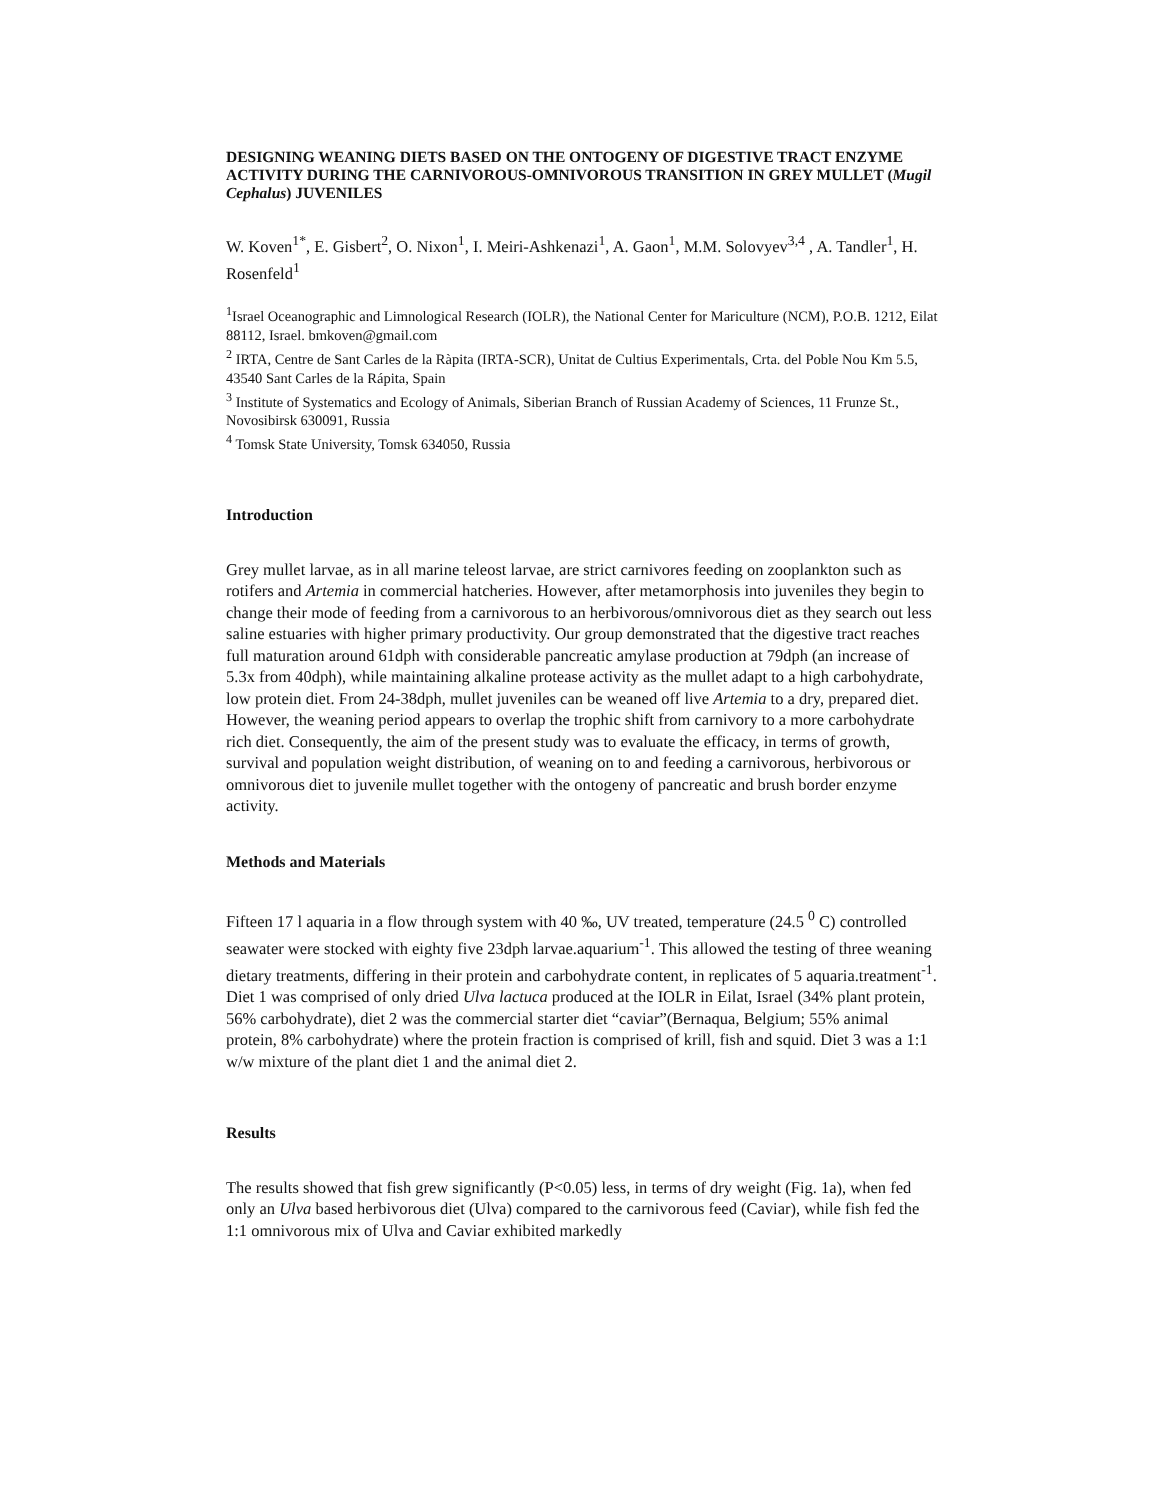DESIGNING WEANING DIETS BASED ON THE ONTOGENY OF DIGESTIVE TRACT ENZYME ACTIVITY DURING THE CARNIVOROUS-OMNIVOROUS TRANSITION IN GREY MULLET (Mugil Cephalus) JUVENILES
W. Koven<sup>1*</sup>, E. Gisbert<sup>2</sup>, O. Nixon<sup>1</sup>, I. Meiri-Ashkenazi<sup>1</sup>, A. Gaon<sup>1</sup>, M.M. Solovyev<sup>3,4</sup> , A. Tandler<sup>1</sup>, H. Rosenfeld<sup>1</sup>
<sup>1</sup> Israel Oceanographic and Limnological Research (IOLR), the National Center for Mariculture (NCM), P.O.B. 1212, Eilat 88112, Israel. bmkoven@gmail.com
<sup>2</sup> IRTA, Centre de Sant Carles de la Ràpita (IRTA-SCR), Unitat de Cultius Experimentals, Crta. del Poble Nou Km 5.5, 43540 Sant Carles de la Rápita, Spain
<sup>3</sup> Institute of Systematics and Ecology of Animals, Siberian Branch of Russian Academy of Sciences, 11 Frunze St., Novosibirsk 630091, Russia
<sup>4</sup> Tomsk State University, Tomsk 634050, Russia
Introduction
Grey mullet larvae, as in all marine teleost larvae, are strict carnivores feeding on zooplankton such as rotifers and Artemia in commercial hatcheries. However, after metamorphosis into juveniles they begin to change their mode of feeding from a carnivorous to an herbivorous/omnivorous diet as they search out less saline estuaries with higher primary productivity. Our group demonstrated that the digestive tract reaches full maturation around 61dph with considerable pancreatic amylase production at 79dph (an increase of 5.3x from 40dph), while maintaining alkaline protease activity as the mullet adapt to a high carbohydrate, low protein diet. From 24-38dph, mullet juveniles can be weaned off live Artemia to a dry, prepared diet. However, the weaning period appears to overlap the trophic shift from carnivory to a more carbohydrate rich diet. Consequently, the aim of the present study was to evaluate the efficacy, in terms of growth, survival and population weight distribution, of weaning on to and feeding a carnivorous, herbivorous or omnivorous diet to juvenile mullet together with the ontogeny of pancreatic and brush border enzyme activity.
Methods and Materials
Fifteen 17 l aquaria in a flow through system with 40 ‰, UV treated, temperature (24.5 <sup>0</sup> C) controlled seawater were stocked with eighty five 23dph larvae.aquarium<sup>-1</sup>. This allowed the testing of three weaning dietary treatments, differing in their protein and carbohydrate content, in replicates of 5 aquaria.treatment<sup>-1</sup>. Diet 1 was comprised of only dried Ulva lactuca produced at the IOLR in Eilat, Israel (34% plant protein, 56% carbohydrate), diet 2 was the commercial starter diet “caviar”(Bernaqua, Belgium; 55% animal protein, 8% carbohydrate) where the protein fraction is comprised of krill, fish and squid. Diet 3 was a 1:1 w/w mixture of the plant diet 1 and the animal diet 2.
Results
The results showed that fish grew significantly (P<0.05) less, in terms of dry weight (Fig. 1a), when fed only an Ulva based herbivorous diet (Ulva) compared to the carnivorous feed (Caviar), while fish fed the 1:1 omnivorous mix of Ulva and Caviar exhibited markedly